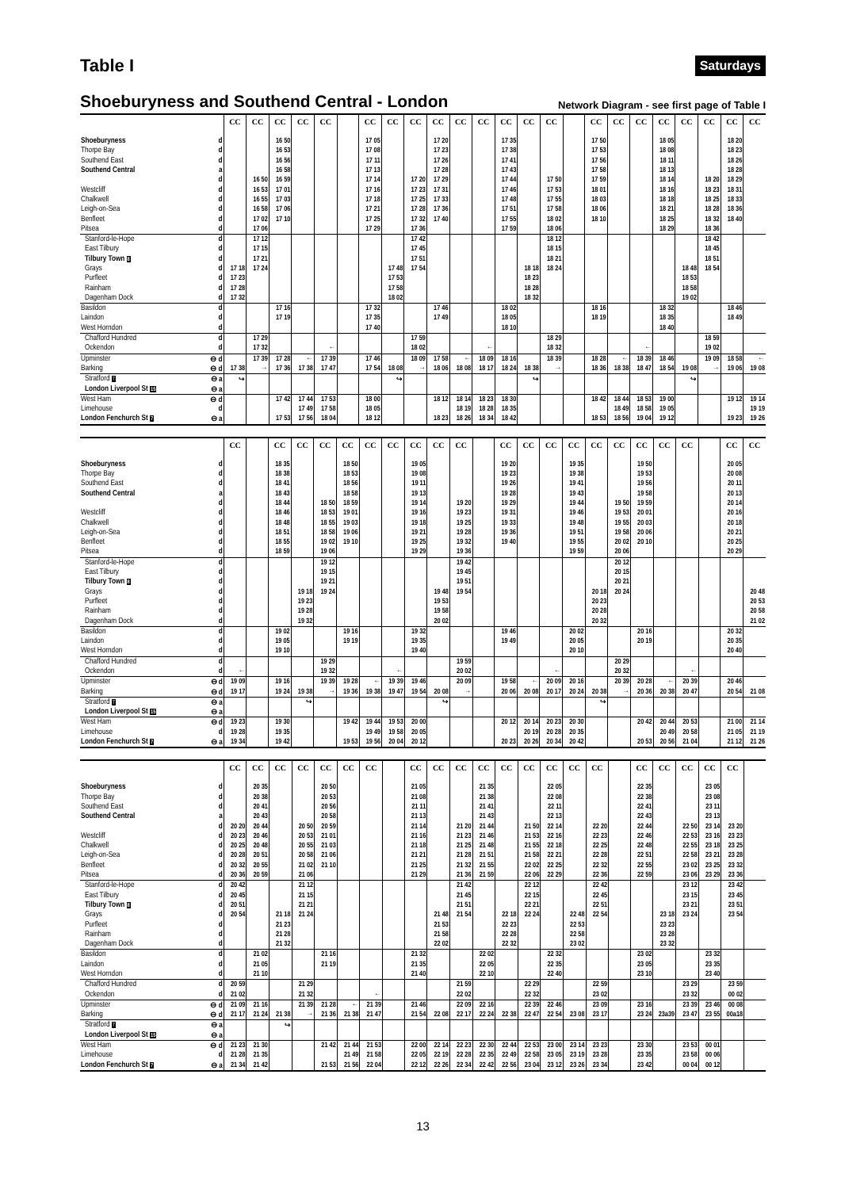Table I
Saturdays
Shoeburyness and Southend Central - London
Network Diagram - see first page of Table I
| | | CC | CC | CC | CC | CC | | CC | CC | CC | CC | CC | CC | CC | CC | CC | | CC | CC | CC | CC | CC | CC | CC | CC |
| --- | --- | --- | --- | --- | --- | --- | --- | --- | --- | --- | --- | --- | --- | --- | --- | --- | --- | --- | --- | --- | --- | --- | --- | --- | --- |
| Shoeburyness | d | | | 16 50 | | | | 17 05 | | | 17 20 | | | 17 35 | | | | 17 50 | | | 18 05 | | | 18 20 | |
| Thorpe Bay | d | | | 16 53 | | | | 17 08 | | | 17 23 | | | 17 38 | | | | 17 53 | | | 18 08 | | | 18 23 | |
| Southend East | d | | | 16 56 | | | | 17 11 | | | 17 26 | | | 17 41 | | | | 17 56 | | | 18 11 | | | 18 26 | |
| Southend Central | a | | | 16 58 | | | | 17 13 | | | 17 28 | | | 17 43 | | | | 17 58 | | | 18 13 | | | 18 28 | |
| | d | | 16 50 | 16 59 | | | | 17 14 | | 17 20 | 17 29 | | | 17 44 | | 17 50 | | 17 59 | | | 18 14 | | 18 20 | 18 29 | |
| Westcliff | d | | 16 53 | 17 01 | | | | 17 16 | | 17 23 | 17 31 | | | 17 46 | | 17 53 | | 18 01 | | | 18 16 | | 18 23 | 18 31 | |
| Chalkwell | d | | 16 55 | 17 03 | | | | 17 18 | | 17 25 | 17 33 | | | 17 48 | | 17 55 | | 18 03 | | | 18 18 | | 18 25 | 18 33 | |
| Leigh-on-Sea | d | | 16 58 | 17 06 | | | | 17 21 | | 17 28 | 17 36 | | | 17 51 | | 17 58 | | 18 06 | | | 18 21 | | 18 28 | 18 36 | |
| Benfleet | d | | 17 02 | 17 10 | | | | 17 25 | | 17 32 | 17 40 | | | 17 55 | | 18 02 | | 18 10 | | | 18 25 | | 18 32 | 18 40 | |
| Pitsea | d | | 17 06 | | | | | 17 29 | | 17 36 | | | | 17 59 | | 18 06 | | | | | 18 29 | | 18 36 | | |
| Stanford-le-Hope | d | | 17 12 | | | | | | | 17 42 | | | | | | 18 12 | | | | | | | 18 42 | | |
| East Tilbury | d | | 17 15 | | | | | | | 17 45 | | | | | | 18 15 | | | | | | | 18 45 | | |
| Tilbury Town 8 | d | | 17 21 | | | | | | | 17 51 | | | | | | 18 21 | | | | | | | 18 51 | | |
| Grays | d | 17 18 | 17 24 | | | | | | 17 48 | 17 54 | | | | | 18 18 | 18 24 | | | | | | 18 48 | 18 54 | | |
| Purfleet | d | 17 23 | | | | | | | 17 53 | | | | | | 18 23 | | | | | | | 18 53 | | | |
| Rainham | d | 17 28 | | | | | | | 17 58 | | | | | | 18 28 | | | | | | | 18 58 | | | |
| Dagenham Dock | d | 17 32 | | | | | | | 18 02 | | | | | | 18 32 | | | | | | | 19 02 | | | |
| Basildon | d | | | 17 16 | | | | 17 32 | | | 17 46 | | | 18 02 | | | | 18 16 | | | 18 32 | | | 18 46 | |
| Laindon | d | | | 17 19 | | | | 17 35 | | | 17 49 | | | 18 05 | | | | 18 19 | | | 18 35 | | | 18 49 | |
| West Horndon | d | | | | | | | 17 40 | | | | | | 18 10 | | | | | | | 18 40 | | | | |
| Chafford Hundred | d | | 17 29 | | | | | | | 17 59 | | | | | | 18 29 | | | | | | | 18 59 | | |
| Ockendon | d | | 17 32 | | | ← | | | | 18 02 | | | ← | | | 18 32 | | | | ← | | | 19 02 | | |
| Upminster | ⊖ d | | 17 39 | 17 28 | ← | 17 39 | | 17 46 | | 18 09 | 17 58 | ← | 18 09 | 18 16 | | 18 39 | | 18 28 | ← | 18 39 | 18 46 | | 19 09 | 18 58 | ← |
| Barking | ⊖ d | 17 38 | → | 17 36 | 17 38 | 17 47 | | 17 54 | 18 08 | → | 18 06 | 18 08 | 18 17 | 18 24 | 18 38 | → | | 18 36 | 18 38 | 18 47 | 18 54 | 19 08 | → | 19 06 | 19 08 |
| Stratford 7 | ⊖ a | ↪ | | | | | | | ↪ | | | | | | ↪ | | | | | | | ↪ | | | |
| London Liverpool St 15 | ⊖ a | | | | | | | | | | | | | | | | | | | | | | | | |
| West Ham | ⊖ d | | | 17 42 | 17 44 | 17 53 | | 18 00 | | | 18 12 | 18 14 | 18 23 | 18 30 | | | | 18 42 | 18 44 | 18 53 | 19 00 | | | 19 12 | 19 14 |
| Limehouse | d | | | | 17 49 | 17 58 | | 18 05 | | | | 18 19 | 18 28 | 18 35 | | | | | 18 49 | 18 58 | 19 05 | | | | 19 19 |
| London Fenchurch St 7 | ⊖ a | | | 17 53 | 17 56 | 18 04 | | 18 12 | | | 18 23 | 18 26 | 18 34 | 18 42 | | | | 18 53 | 18 56 | 19 04 | 19 12 | | | 19 23 | 19 26 |
| | | CC | | CC | CC | CC | CC | CC | CC | CC | CC | CC | | CC | CC | CC | CC | CC | CC | CC | CC | CC | | CC | CC |
| --- | --- | --- | --- | --- | --- | --- | --- | --- | --- | --- | --- | --- | --- | --- | --- | --- | --- | --- | --- | --- | --- | --- | --- | --- | --- |
| Shoeburyness | d | | | 18 35 | | | 18 50 | | | 19 05 | | | | 19 20 | | | 19 35 | | | 19 50 | | | | 20 05 | |
| Thorpe Bay | d | | | 18 38 | | | 18 53 | | | 19 08 | | | | 19 23 | | | 19 38 | | | 19 53 | | | | 20 08 | |
| Southend East | d | | | 18 41 | | | 18 56 | | | 19 11 | | | | 19 26 | | | 19 41 | | | 19 56 | | | | 20 11 | |
| Southend Central | a | | | 18 43 | | | 18 58 | | | 19 13 | | | | 19 28 | | | 19 43 | | | 19 58 | | | | 20 13 | |
| | d | | | 18 44 | | 18 50 | 18 59 | | | 19 14 | | 19 20 | | 19 29 | | | 19 44 | | 19 50 | 19 59 | | | | 20 14 | |
| Westcliff | d | | | 18 46 | | 18 53 | 19 01 | | | 19 16 | | 19 23 | | 19 31 | | | 19 46 | | 19 53 | 20 01 | | | | 20 16 | |
| Chalkwell | d | | | 18 48 | | 18 55 | 19 03 | | | 19 18 | | 19 25 | | 19 33 | | | 19 48 | | 19 55 | 20 03 | | | | 20 18 | |
| Leigh-on-Sea | d | | | 18 51 | | 18 58 | 19 06 | | | 19 21 | | 19 28 | | 19 36 | | | 19 51 | | 19 58 | 20 06 | | | | 20 21 | |
| Benfleet | d | | | 18 55 | | 19 02 | 19 10 | | | 19 25 | | 19 32 | | 19 40 | | | 19 55 | | 20 02 | 20 10 | | | | 20 25 | |
| Pitsea | d | | | 18 59 | | 19 06 | | | | 19 29 | | 19 36 | | | | | 19 59 | | 20 06 | | | | | 20 29 | |
| Stanford-le-Hope | d | | | | | 19 12 | | | | | | 19 42 | | | | | | | 20 12 | | | | | | |
| East Tilbury | d | | | | | 19 15 | | | | | | 19 45 | | | | | | | 20 15 | | | | | | |
| Tilbury Town 8 | d | | | | | 19 21 | | | | | | 19 51 | | | | | | | 20 21 | | | | | | |
| Grays | d | | | | 19 18 | 19 24 | | | | | 19 48 | 19 54 | | | | | | 20 18 | 20 24 | | | | | | 20 48 |
| Purfleet | d | | | | 19 23 | | | | | | 19 53 | | | | | | | 20 23 | | | | | | | 20 53 |
| Rainham | d | | | | 19 28 | | | | | | 19 58 | | | | | | | 20 28 | | | | | | | 20 58 |
| Dagenham Dock | d | | | | 19 32 | | | | | | 20 02 | | | | | | | 20 32 | | | | | | | 21 02 |
| Basildon | d | | | 19 02 | | | 19 16 | | | 19 32 | | | | 19 46 | | | 20 02 | | | 20 16 | | | | 20 32 | |
| Laindon | d | | | 19 05 | | | 19 19 | | | 19 35 | | | | 19 49 | | | 20 05 | | | 20 19 | | | | 20 35 | |
| West Horndon | d | | | 19 10 | | | | | | 19 40 | | | | | | | 20 10 | | | | | | | 20 40 | |
| Chafford Hundred | d | | | | | 19 29 | | | | | | 19 59 | | | | | | | 20 29 | | | | | | |
| Ockendon | d | ← | | | | 19 32 | | | ← | | | 20 02 | | | | ← | | | 20 32 | | | ← | | | |
| Upminster | ⊖ d | 19 09 | | 19 16 | | 19 39 | 19 28 | ← | 19 39 | 19 46 | | 20 09 | | 19 58 | ← | 20 09 | 20 16 | | 20 39 | 20 28 | ← | 20 39 | | 20 46 | |
| Barking | ⊖ d | 19 17 | | 19 24 | 19 38 | → | 19 36 | 19 38 | 19 47 | 19 54 | 20 08 | → | | 20 06 | 20 08 | 20 17 | 20 24 | 20 38 | → | 20 36 | 20 38 | 20 47 | | 20 54 | 21 08 |
| Stratford 7 | ⊖ a | | | | ↪ | | | | | | ↪ | | | | | | | ↪ | | | | | | | |
| London Liverpool St 15 | ⊖ a | | | | | | | | | | | | | | | | | | | | | | | | |
| West Ham | ⊖ d | 19 23 | | 19 30 | | | 19 42 | 19 44 | 19 53 | 20 00 | | | | 20 12 | 20 14 | 20 23 | 20 30 | | | 20 42 | 20 44 | 20 53 | | 21 00 | 21 14 |
| Limehouse | d | 19 28 | | 19 35 | | | | 19 49 | 19 58 | 20 05 | | | | | 20 19 | 20 28 | 20 35 | | | | 20 49 | 20 58 | | 21 05 | 21 19 |
| London Fenchurch St 7 | ⊖ a | 19 34 | | 19 42 | | | 19 53 | 19 56 | 20 04 | 20 12 | | | | 20 23 | 20 26 | 20 34 | 20 42 | | | 20 53 | 20 56 | 21 04 | | 21 12 | 21 26 |
| | | CC | CC | CC | CC | CC | CC | CC | | CC | CC | CC | CC | CC | CC | CC | CC | CC | | CC | CC | CC | CC | CC | |
| --- | --- | --- | --- | --- | --- | --- | --- | --- | --- | --- | --- | --- | --- | --- | --- | --- | --- | --- | --- | --- | --- | --- | --- | --- | --- |
| Shoeburyness | d | | 20 35 | | | 20 50 | | | | 21 05 | | | 21 35 | | | 22 05 | | | | 22 35 | | | 23 05 | | |
| Thorpe Bay | d | | 20 38 | | | 20 53 | | | | 21 08 | | | 21 38 | | | 22 08 | | | | 22 38 | | | 23 08 | | |
| Southend East | d | | 20 41 | | | 20 56 | | | | 21 11 | | | 21 41 | | | 22 11 | | | | 22 41 | | | 23 11 | | |
| Southend Central | a | | 20 43 | | | 20 58 | | | | 21 13 | | | 21 43 | | | 22 13 | | | | 22 43 | | | 23 13 | | |
| | d | 20 20 | 20 44 | | 20 50 | 20 59 | | | | 21 14 | | 21 20 | 21 44 | | 21 50 | 22 14 | | 22 20 | | 22 44 | | 22 50 | 23 14 | 23 20 | |
| Westcliff | d | 20 23 | 20 46 | | 20 53 | 21 01 | | | | 21 16 | | 21 23 | 21 46 | | 21 53 | 22 16 | | 22 23 | | 22 46 | | 22 53 | 23 16 | 23 23 | |
| Chalkwell | d | 20 25 | 20 48 | | 20 55 | 21 03 | | | | 21 18 | | 21 25 | 21 48 | | 21 55 | 22 18 | | 22 25 | | 22 48 | | 22 55 | 23 18 | 23 25 | |
| Leigh-on-Sea | d | 20 28 | 20 51 | | 20 58 | 21 06 | | | | 21 21 | | 21 28 | 21 51 | | 21 58 | 22 21 | | 22 28 | | 22 51 | | 22 58 | 23 21 | 23 28 | |
| Benfleet | d | 20 32 | 20 55 | | 21 02 | 21 10 | | | | 21 25 | | 21 32 | 21 55 | | 22 02 | 22 25 | | 22 32 | | 22 55 | | 23 02 | 23 25 | 23 32 | |
| Pitsea | d | 20 36 | 20 59 | | 21 06 | | | | | 21 29 | | 21 36 | 21 59 | | 22 06 | 22 29 | | 22 36 | | 22 59 | | 23 06 | 23 29 | 23 36 | |
| Stanford-le-Hope | d | 20 42 | | | 21 12 | | | | | | | 21 42 | | | 22 12 | | | 22 42 | | | | 23 12 | | 23 42 | |
| East Tilbury | d | 20 45 | | | 21 15 | | | | | | | 21 45 | | | 22 15 | | | 22 45 | | | | 23 15 | | 23 45 | |
| Tilbury Town 8 | d | 20 51 | | | 21 21 | | | | | | | 21 51 | | | 22 21 | | | 22 51 | | | | 23 21 | | 23 51 | |
| Grays | d | 20 54 | | 21 18 | 21 24 | | | | | | 21 48 | 21 54 | | 22 18 | 22 24 | | 22 48 | 22 54 | | | 23 18 | 23 24 | | 23 54 | |
| Purfleet | d | | | 21 23 | | | | | | | 21 53 | | | 22 23 | | | 22 53 | | | | 23 23 | | | | |
| Rainham | d | | | 21 28 | | | | | | | 21 58 | | | 22 28 | | | 22 58 | | | | 23 28 | | | | |
| Dagenham Dock | d | | | 21 32 | | | | | | | 22 02 | | | 22 32 | | | 23 02 | | | | 23 32 | | | | |
| Basildon | d | | 21 02 | | | 21 16 | | | | 21 32 | | | 22 02 | | | 22 32 | | | | 23 02 | | | 23 32 | | |
| Laindon | d | | 21 05 | | | 21 19 | | | | 21 35 | | | 22 05 | | | 22 35 | | | | 23 05 | | | 23 35 | | |
| West Horndon | d | | 21 10 | | | | | | | 21 40 | | | 22 10 | | | 22 40 | | | | 23 10 | | | 23 40 | | |
| Chafford Hundred | d | 20 59 | | | 21 29 | | | | | | | 21 59 | | | 22 29 | | | 22 59 | | | | 23 29 | | 23 59 | |
| Ockendon | d | 21 02 | | | 21 32 | | | ← | | | | 22 02 | | | 22 32 | | | 23 02 | | | | 23 32 | | 00 02 | |
| Upminster | ⊖ d | 21 09 | 21 16 | | 21 39 | 21 28 | ← | 21 39 | | 21 46 | | 22 09 | 22 16 | | 22 39 | 22 46 | | 23 09 | | 23 16 | | 23 39 | 23 46 | 00 08 | |
| Barking | ⊖ d | 21 17 | 21 24 | 21 38 | → | 21 36 | 21 38 | 21 47 | | 21 54 | 22 08 | 22 17 | 22 24 | 22 38 | 22 47 | 22 54 | 23 08 | 23 17 | | 23 24 | 23a39 | 23 47 | 23 55 | 00a18 | |
| Stratford 7 | ⊖ a | | | ↪ | | | | | | | | | | | | | | | | | | | | | |
| London Liverpool St 15 | ⊖ a | | | | | | | | | | | | | | | | | | | | | | | | |
| West Ham | ⊖ d | 21 23 | 21 30 | | | 21 42 | 21 44 | 21 53 | | 22 00 | 22 14 | 22 23 | 22 30 | 22 44 | 22 53 | 23 00 | 23 14 | 23 23 | | 23 30 | | 23 53 | 00 01 | | |
| Limehouse | d | 21 28 | 21 35 | | | | 21 49 | 21 58 | | 22 05 | 22 19 | 22 28 | 22 35 | 22 49 | 22 58 | 23 05 | 23 19 | 23 28 | | 23 35 | | 23 58 | 00 06 | | |
| London Fenchurch St 7 | ⊖ a | 21 34 | 21 42 | | | 21 53 | 21 56 | 22 04 | | 22 12 | 22 26 | 22 34 | 22 42 | 22 56 | 23 04 | 23 12 | 23 26 | 23 34 | | 23 42 | | 00 04 | 00 12 | | |
13